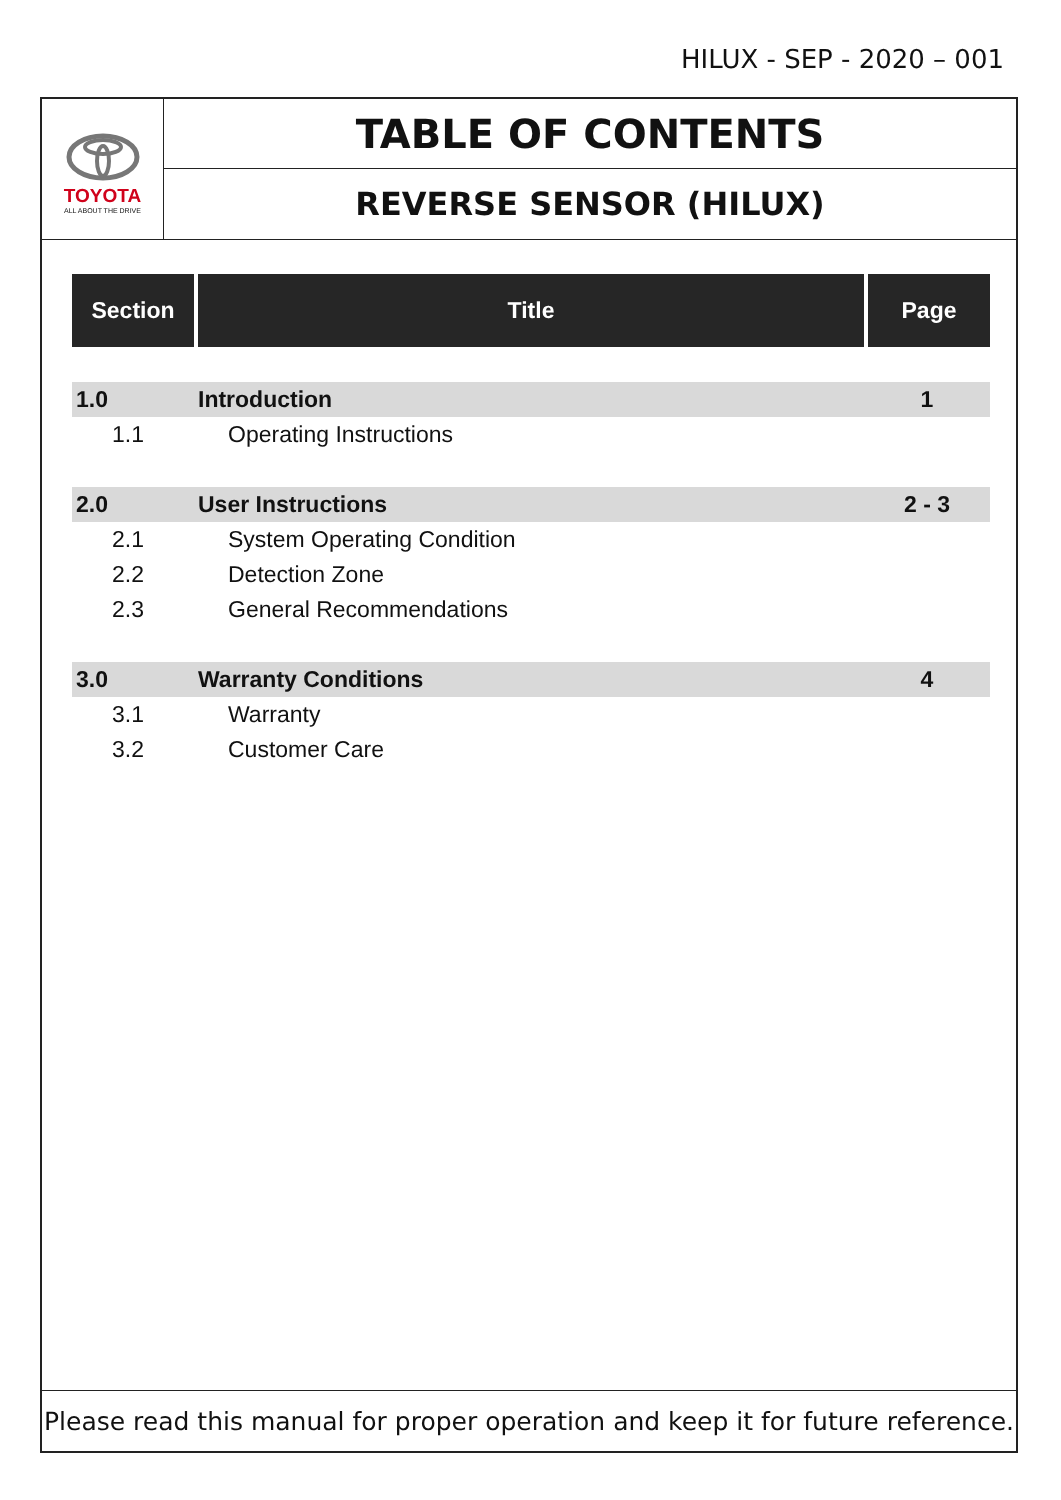HILUX - SEP - 2020 – 001
TOYOTA
ALL ABOUT THE DRIVE
TABLE OF CONTENTS
REVERSE SENSOR (HILUX)
| Section | Title | Page |
| --- | --- | --- |
| 1.0 | Introduction | 1 |
| 1.1 | Operating Instructions | |
| 2.0 | User Instructions | 2 - 3 |
| 2.1 | System Operating Condition | |
| 2.2 | Detection Zone | |
| 2.3 | General Recommendations | |
| 3.0 | Warranty Conditions | 4 |
| 3.1 | Warranty | |
| 3.2 | Customer Care | |
Please read this manual for proper operation and keep it for future reference.